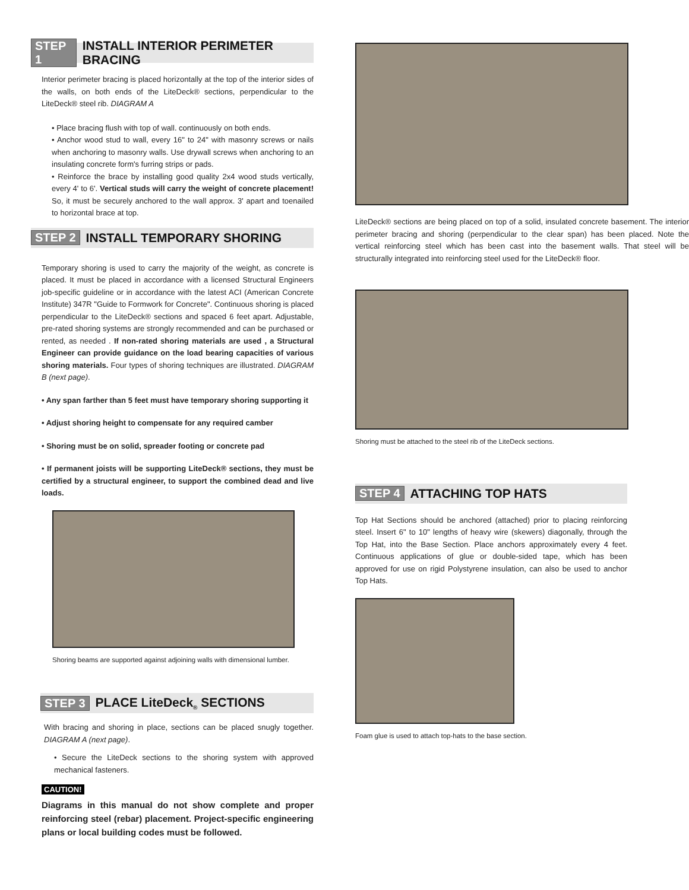STEP 1 INSTALL INTERIOR PERIMETER BRACING
Interior perimeter bracing is placed horizontally at the top of the interior sides of the walls, on both ends of the LiteDeck® sections, perpendicular to the LiteDeck® steel rib. DIAGRAM A
• Place bracing flush with top of wall. continuously on both ends.
• Anchor wood stud to wall, every 16" to 24" with masonry screws or nails when anchoring to masonry walls. Use drywall screws when anchoring to an insulating concrete form's furring strips or pads.
• Reinforce the brace by installing good quality 2x4 wood studs vertically, every 4' to 6'. Vertical studs will carry the weight of concrete placement! So, it must be securely anchored to the wall approx. 3' apart and toenailed to horizontal brace at top.
STEP 2 INSTALL TEMPORARY SHORING
Temporary shoring is used to carry the majority of the weight, as concrete is placed. It must be placed in accordance with a licensed Structural Engineers job-specific guideline or in accordance with the latest ACI (American Concrete Institute) 347R "Guide to Formwork for Concrete". Continuous shoring is placed perpendicular to the LiteDeck® sections and spaced 6 feet apart. Adjustable, pre-rated shoring systems are strongly recommended and can be purchased or rented, as needed . If non-rated shoring materials are used , a Structural Engineer can provide guidance on the load bearing capacities of various shoring materials. Four types of shoring techniques are illustrated. DIAGRAM B (next page).
• Any span farther than 5 feet must have temporary shoring supporting it
• Adjust shoring height to compensate for any required camber
• Shoring must be on solid, spreader footing or concrete pad
• If permanent joists will be supporting LiteDeck® sections, they must be certified by a structural engineer, to support the combined dead and live loads.
Shoring beams are supported against adjoining walls with dimensional lumber.
STEP 3 PLACE LiteDeck<sub>®</sub> SECTIONS
With bracing and shoring in place, sections can be placed snugly together. DIAGRAM A (next page).
• Secure the LiteDeck sections to the shoring system with approved mechanical fasteners.
CAUTION!
Diagrams in this manual do not show complete and proper reinforcing steel (rebar) placement. Project-specific engineering plans or local building codes must be followed.
LiteDeck® sections are being placed on top of a solid, insulated concrete basement. The interior perimeter bracing and shoring (perpendicular to the clear span) has been placed. Note the vertical reinforcing steel which has been cast into the basement walls. That steel will be structurally integrated into reinforcing steel used for the LiteDeck® floor.
Shoring must be attached to the steel rib of the LiteDeck sections.
STEP 4 ATTACHING TOP HATS
Top Hat Sections should be anchored (attached) prior to placing reinforcing steel. Insert 6" to 10" lengths of heavy wire (skewers) diagonally, through the Top Hat, into the Base Section. Place anchors approximately every 4 feet. Continuous applications of glue or double-sided tape, which has been approved for use on rigid Polystyrene insulation, can also be used to anchor Top Hats.
Foam glue is used to attach top-hats to the base section.